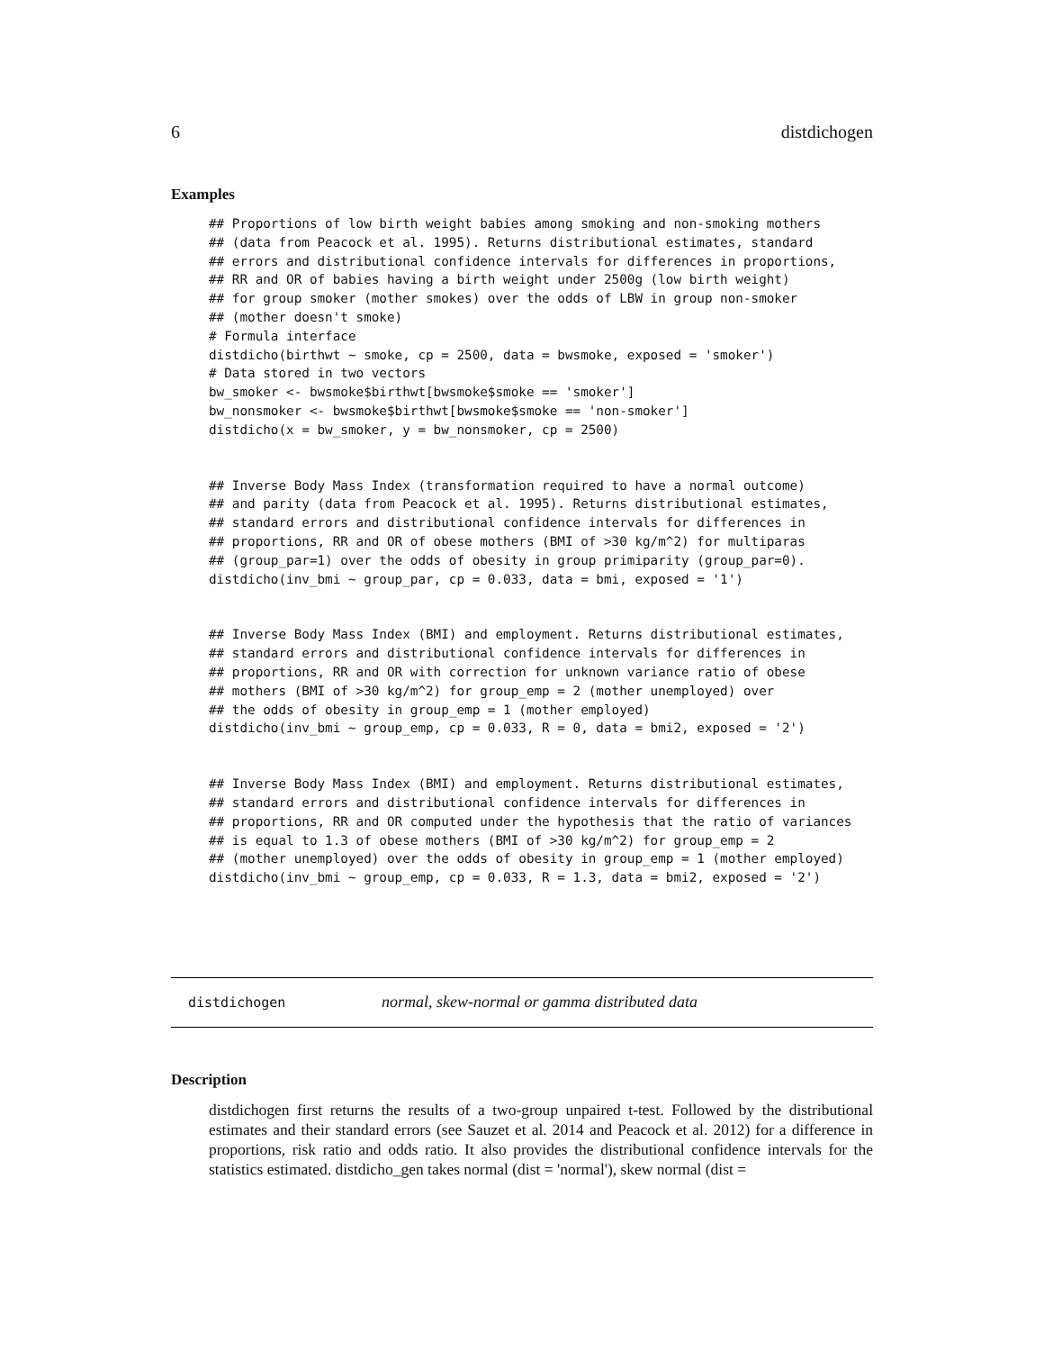6 distdichogen
Examples
## Proportions of low birth weight babies among smoking and non-smoking mothers
## (data from Peacock et al. 1995). Returns distributional estimates, standard
## errors and distributional confidence intervals for differences in proportions,
## RR and OR of babies having a birth weight under 2500g (low birth weight)
## for group smoker (mother smokes) over the odds of LBW in group non-smoker
## (mother doesn't smoke)
# Formula interface
distdicho(birthwt ~ smoke, cp = 2500, data = bwsmoke, exposed = 'smoker')
# Data stored in two vectors
bw_smoker <- bwsmoke$birthwt[bwsmoke$smoke == 'smoker']
bw_nonsmoker <- bwsmoke$birthwt[bwsmoke$smoke == 'non-smoker']
distdicho(x = bw_smoker, y = bw_nonsmoker, cp = 2500)
## Inverse Body Mass Index (transformation required to have a normal outcome)
## and parity (data from Peacock et al. 1995). Returns distributional estimates,
## standard errors and distributional confidence intervals for differences in
## proportions, RR and OR of obese mothers (BMI of >30 kg/m^2) for multiparas
## (group_par=1) over the odds of obesity in group primiparity (group_par=0).
distdicho(inv_bmi ~ group_par, cp = 0.033, data = bmi, exposed = '1')
## Inverse Body Mass Index (BMI) and employment. Returns distributional estimates,
## standard errors and distributional confidence intervals for differences in
## proportions, RR and OR with correction for unknown variance ratio of obese
## mothers (BMI of >30 kg/m^2) for group_emp = 2 (mother unemployed) over
## the odds of obesity in group_emp = 1 (mother employed)
distdicho(inv_bmi ~ group_emp, cp = 0.033, R = 0, data = bmi2, exposed = '2')
## Inverse Body Mass Index (BMI) and employment. Returns distributional estimates,
## standard errors and distributional confidence intervals for differences in
## proportions, RR and OR computed under the hypothesis that the ratio of variances
## is equal to 1.3 of obese mothers (BMI of >30 kg/m^2) for group_emp = 2
## (mother unemployed) over the odds of obesity in group_emp = 1 (mother employed)
distdicho(inv_bmi ~ group_emp, cp = 0.033, R = 1.3, data = bmi2, exposed = '2')
distdichogen normal, skew-normal or gamma distributed data
Description
distdichogen first returns the results of a two-group unpaired t-test. Followed by the distributional estimates and their standard errors (see Sauzet et al. 2014 and Peacock et al. 2012) for a difference in proportions, risk ratio and odds ratio. It also provides the distributional confidence intervals for the statistics estimated. distdicho_gen takes normal (dist = 'normal'), skew normal (dist =